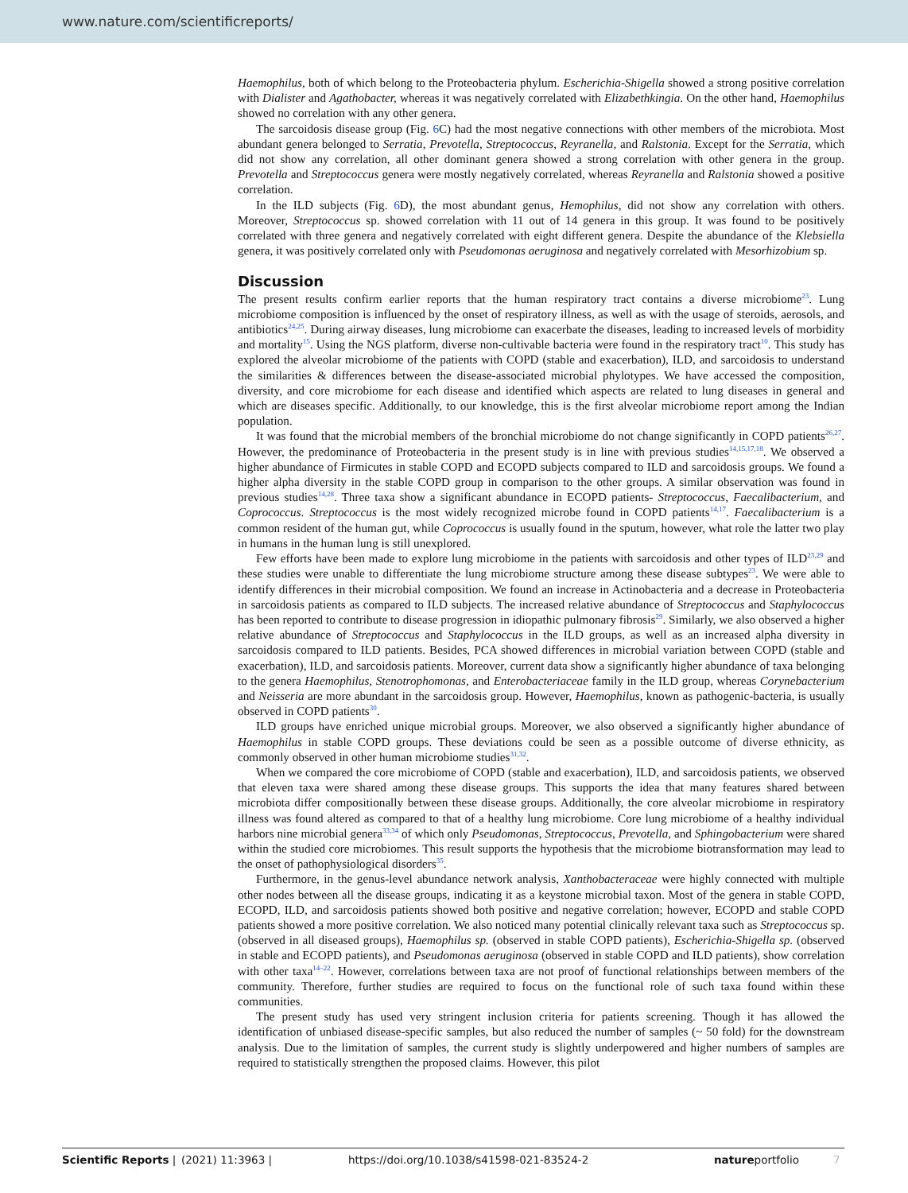www.nature.com/scientificreports/
Haemophilus, both of which belong to the Proteobacteria phylum. Escherichia-Shigella showed a strong positive correlation with Dialister and Agathobacter, whereas it was negatively correlated with Elizabethkingia. On the other hand, Haemophilus showed no correlation with any other genera.
The sarcoidosis disease group (Fig. 6 C) had the most negative connections with other members of the microbiota. Most abundant genera belonged to Serratia, Prevotella, Streptococcus, Reyranella, and Ralstonia. Except for the Serratia, which did not show any correlation, all other dominant genera showed a strong correlation with other genera in the group. Prevotella and Streptococcus genera were mostly negatively correlated, whereas Reyranella and Ralstonia showed a positive correlation.
In the ILD subjects (Fig. 6 D), the most abundant genus, Hemophilus, did not show any correlation with others. Moreover, Streptococcus sp. showed correlation with 11 out of 14 genera in this group. It was found to be positively correlated with three genera and negatively correlated with eight different genera. Despite the abundance of the Klebsiella genera, it was positively correlated only with Pseudomonas aeruginosa and negatively correlated with Mesorhizobium sp.
Discussion
The present results confirm earlier reports that the human respiratory tract contains a diverse microbiome<sup>23</sup>. Lung microbiome composition is influenced by the onset of respiratory illness, as well as with the usage of steroids, aerosols, and antibiotics<sup>24,25</sup>. During airway diseases, lung microbiome can exacerbate the diseases, leading to increased levels of morbidity and mortality<sup>15</sup>. Using the NGS platform, diverse non-cultivable bacteria were found in the respiratory tract<sup>10</sup>. This study has explored the alveolar microbiome of the patients with COPD (stable and exacerbation), ILD, and sarcoidosis to understand the similarities & differences between the disease-associated microbial phylotypes. We have accessed the composition, diversity, and core microbiome for each disease and identified which aspects are related to lung diseases in general and which are diseases specific. Additionally, to our knowledge, this is the first alveolar microbiome report among the Indian population.
It was found that the microbial members of the bronchial microbiome do not change significantly in COPD patients<sup>26,27</sup>. However, the predominance of Proteobacteria in the present study is in line with previous studies<sup>14,15,17,18</sup>. We observed a higher abundance of Firmicutes in stable COPD and ECOPD subjects compared to ILD and sarcoidosis groups. We found a higher alpha diversity in the stable COPD group in comparison to the other groups. A similar observation was found in previous studies<sup>14,28</sup>. Three taxa show a significant abundance in ECOPD patients- Streptococcus, Faecalibacterium, and Coprococcus. Streptococcus is the most widely recognized microbe found in COPD patients<sup>14,17</sup>. Faecalibacterium is a common resident of the human gut, while Coprococcus is usually found in the sputum, however, what role the latter two play in humans in the human lung is still unexplored.
Few efforts have been made to explore lung microbiome in the patients with sarcoidosis and other types of ILD<sup>23,29</sup> and these studies were unable to differentiate the lung microbiome structure among these disease subtypes<sup>23</sup>. We were able to identify differences in their microbial composition. We found an increase in Actinobacteria and a decrease in Proteobacteria in sarcoidosis patients as compared to ILD subjects. The increased relative abundance of Streptococcus and Staphylococcus has been reported to contribute to disease progression in idiopathic pulmonary fibrosis<sup>29</sup>. Similarly, we also observed a higher relative abundance of Streptococcus and Staphylococcus in the ILD groups, as well as an increased alpha diversity in sarcoidosis compared to ILD patients. Besides, PCA showed differences in microbial variation between COPD (stable and exacerbation), ILD, and sarcoidosis patients. Moreover, current data show a significantly higher abundance of taxa belonging to the genera Haemophilus, Stenotrophomonas, and Enterobacteriaceae family in the ILD group, whereas Corynebacterium and Neisseria are more abundant in the sarcoidosis group. However, Haemophilus, known as pathogenic-bacteria, is usually observed in COPD patients<sup>30</sup>.
ILD groups have enriched unique microbial groups. Moreover, we also observed a significantly higher abundance of Haemophilus in stable COPD groups. These deviations could be seen as a possible outcome of diverse ethnicity, as commonly observed in other human microbiome studies<sup>31,32</sup>.
When we compared the core microbiome of COPD (stable and exacerbation), ILD, and sarcoidosis patients, we observed that eleven taxa were shared among these disease groups. This supports the idea that many features shared between microbiota differ compositionally between these disease groups. Additionally, the core alveolar microbiome in respiratory illness was found altered as compared to that of a healthy lung microbiome. Core lung microbiome of a healthy individual harbors nine microbial genera<sup>33,34</sup> of which only Pseudomonas, Streptococcus, Prevotella, and Sphingobacterium were shared within the studied core microbiomes. This result supports the hypothesis that the microbiome biotransformation may lead to the onset of pathophysiological disorders<sup>35</sup>.
Furthermore, in the genus-level abundance network analysis, Xanthobacteraceae were highly connected with multiple other nodes between all the disease groups, indicating it as a keystone microbial taxon. Most of the genera in stable COPD, ECOPD, ILD, and sarcoidosis patients showed both positive and negative correlation; however, ECOPD and stable COPD patients showed a more positive correlation. We also noticed many potential clinically relevant taxa such as Streptococcus sp. (observed in all diseased groups), Haemophilus sp. (observed in stable COPD patients), Escherichia-Shigella sp. (observed in stable and ECOPD patients), and Pseudomonas aeruginosa (observed in stable COPD and ILD patients), show correlation with other taxa<sup>14–22</sup>. However, correlations between taxa are not proof of functional relationships between members of the community. Therefore, further studies are required to focus on the functional role of such taxa found within these communities.
The present study has used very stringent inclusion criteria for patients screening. Though it has allowed the identification of unbiased disease-specific samples, but also reduced the number of samples (~ 50 fold) for the downstream analysis. Due to the limitation of samples, the current study is slightly underpowered and higher numbers of samples are required to statistically strengthen the proposed claims. However, this pilot
Scientific Reports | (2021) 11:3963 | https://doi.org/10.1038/s41598-021-83524-2 natureportfolio 7